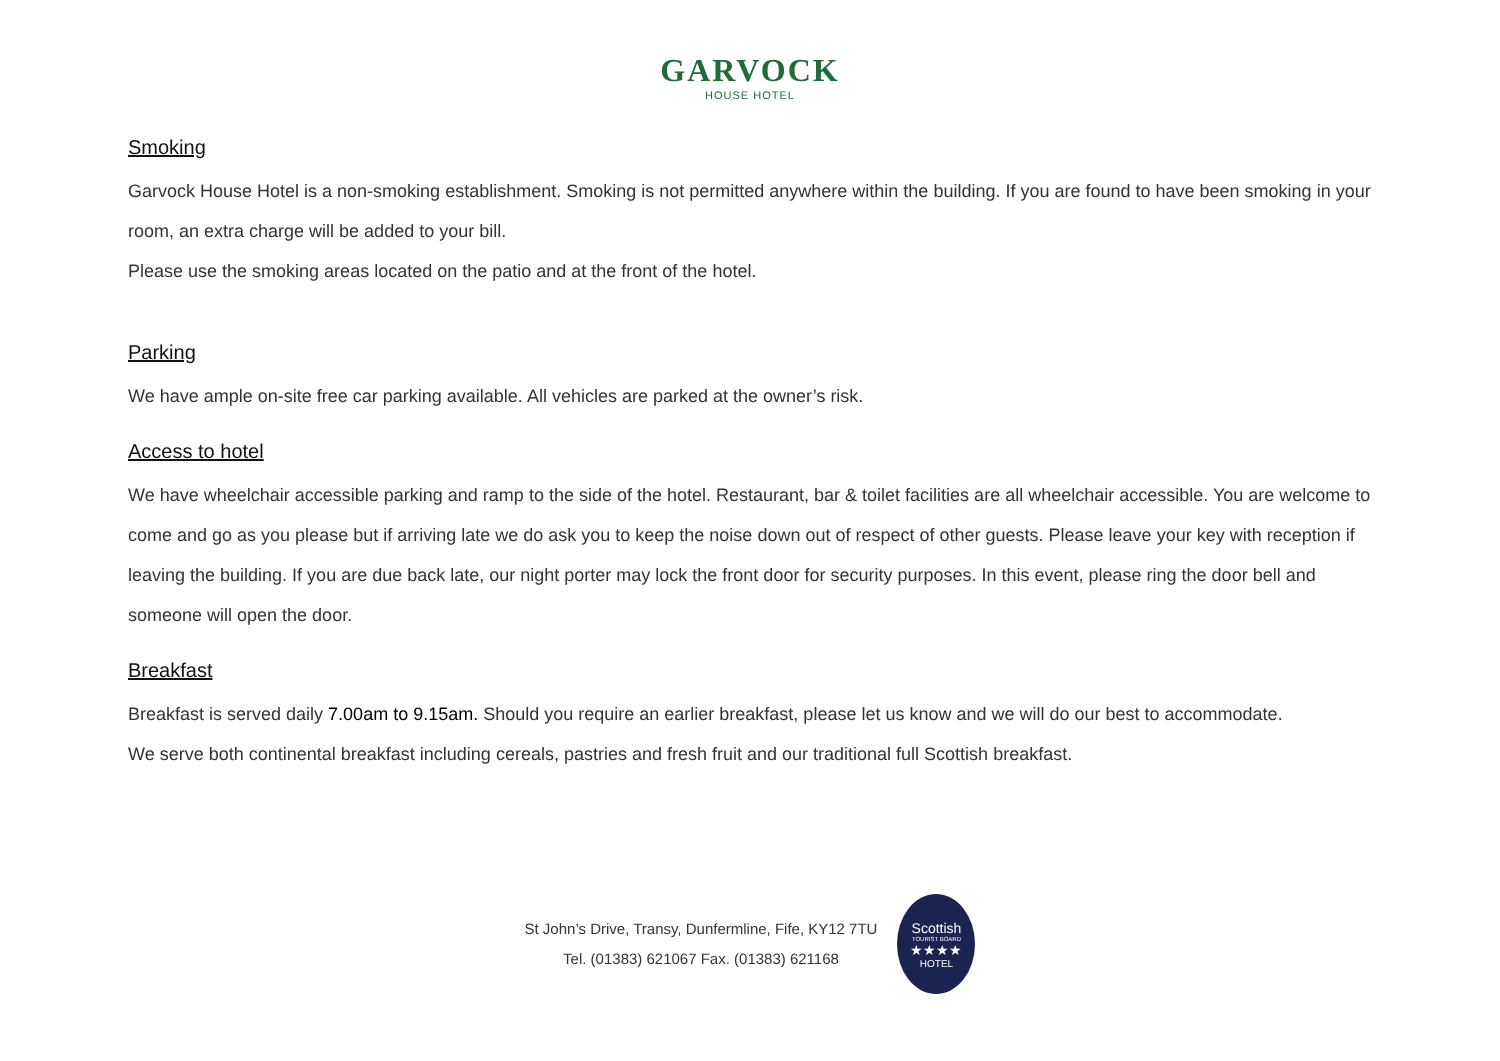GARVOCK
HOUSE HOTEL
Smoking
Garvock House Hotel is a non-smoking establishment. Smoking is not permitted anywhere within the building. If you are found to have been smoking in your room, an extra charge will be added to your bill.
Please use the smoking areas located on the patio and at the front of the hotel.
Parking
We have ample on-site free car parking available. All vehicles are parked at the owner’s risk.
Access to hotel
We have wheelchair accessible parking and ramp to the side of the hotel. Restaurant, bar & toilet facilities are all wheelchair accessible. You are welcome to come and go as you please but if arriving late we do ask you to keep the noise down out of respect of other guests. Please leave your key with reception if leaving the building. If you are due back late, our night porter may lock the front door for security purposes. In this event, please ring the door bell and someone will open the door.
Breakfast
Breakfast is served daily 7.00am to 9.15am. Should you require an earlier breakfast, please let us know and we will do our best to accommodate.
We serve both continental breakfast including cereals, pastries and fresh fruit and our traditional full Scottish breakfast.
St John’s Drive, Transy, Dunfermline, Fife, KY12 7TU
Tel. (01383) 621067 Fax. (01383) 621168
Scottish
TOURIST BOARD
★★★★
HOTEL